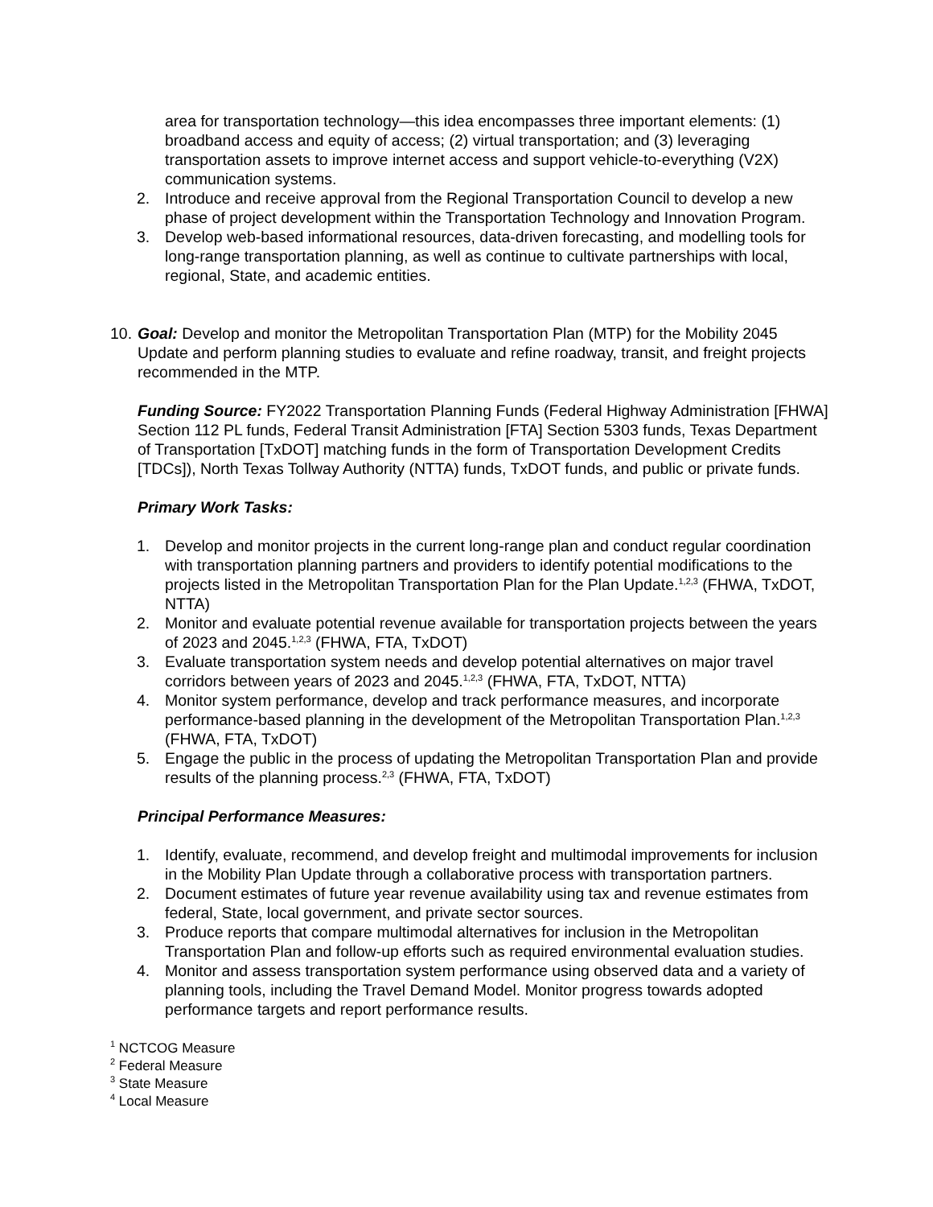area for transportation technology—this idea encompasses three important elements: (1) broadband access and equity of access; (2) virtual transportation; and (3) leveraging transportation assets to improve internet access and support vehicle-to-everything (V2X) communication systems.
2. Introduce and receive approval from the Regional Transportation Council to develop a new phase of project development within the Transportation Technology and Innovation Program.
3. Develop web-based informational resources, data-driven forecasting, and modelling tools for long-range transportation planning, as well as continue to cultivate partnerships with local, regional, State, and academic entities.
10.
Goal: Develop and monitor the Metropolitan Transportation Plan (MTP) for the Mobility 2045 Update and perform planning studies to evaluate and refine roadway, transit, and freight projects recommended in the MTP.
Funding Source: FY2022 Transportation Planning Funds (Federal Highway Administration [FHWA] Section 112 PL funds, Federal Transit Administration [FTA] Section 5303 funds, Texas Department of Transportation [TxDOT] matching funds in the form of Transportation Development Credits [TDCs]), North Texas Tollway Authority (NTTA) funds, TxDOT funds, and public or private funds.
Primary Work Tasks:
1. Develop and monitor projects in the current long-range plan and conduct regular coordination with transportation planning partners and providers to identify potential modifications to the projects listed in the Metropolitan Transportation Plan for the Plan Update.<sup>1,2,3</sup> (FHWA, TxDOT, NTTA)
2. Monitor and evaluate potential revenue available for transportation projects between the years of 2023 and 2045.<sup>1,2,3</sup> (FHWA, FTA, TxDOT)
3. Evaluate transportation system needs and develop potential alternatives on major travel corridors between years of 2023 and 2045.<sup>1,2,3</sup> (FHWA, FTA, TxDOT, NTTA)
4. Monitor system performance, develop and track performance measures, and incorporate performance-based planning in the development of the Metropolitan Transportation Plan.<sup>1,2,3</sup> (FHWA, FTA, TxDOT)
5. Engage the public in the process of updating the Metropolitan Transportation Plan and provide results of the planning process.<sup>2,3</sup> (FHWA, FTA, TxDOT)
Principal Performance Measures:
1. Identify, evaluate, recommend, and develop freight and multimodal improvements for inclusion in the Mobility Plan Update through a collaborative process with transportation partners.
2. Document estimates of future year revenue availability using tax and revenue estimates from federal, State, local government, and private sector sources.
3. Produce reports that compare multimodal alternatives for inclusion in the Metropolitan Transportation Plan and follow-up efforts such as required environmental evaluation studies.
4. Monitor and assess transportation system performance using observed data and a variety of planning tools, including the Travel Demand Model. Monitor progress towards adopted performance targets and report performance results.
<sup>1</sup> NCTCOG Measure
<sup>2</sup> Federal Measure
<sup>3</sup> State Measure
<sup>4</sup> Local Measure